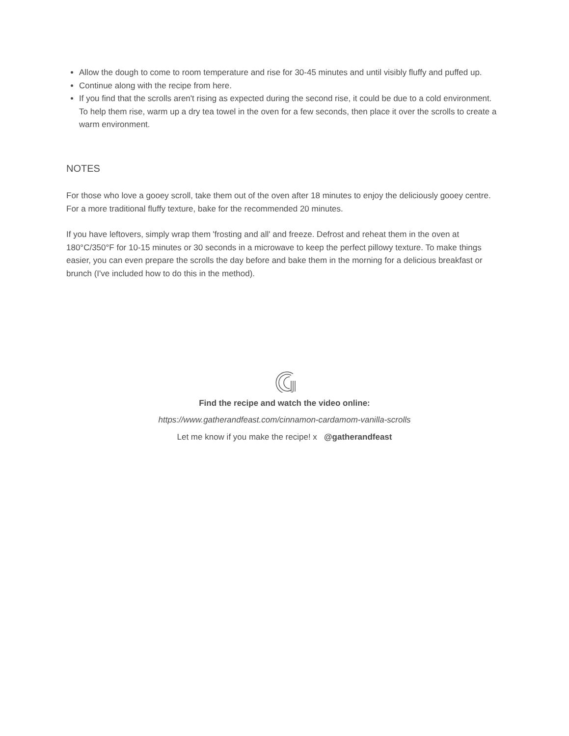Allow the dough to come to room temperature and rise for 30-45 minutes and until visibly fluffy and puffed up.
Continue along with the recipe from here.
If you find that the scrolls aren't rising as expected during the second rise, it could be due to a cold environment. To help them rise, warm up a dry tea towel in the oven for a few seconds, then place it over the scrolls to create a warm environment.
NOTES
For those who love a gooey scroll, take them out of the oven after 18 minutes to enjoy the deliciously gooey centre. For a more traditional fluffy texture, bake for the recommended 20 minutes.
If you have leftovers, simply wrap them 'frosting and all' and freeze. Defrost and reheat them in the oven at 180°C/350°F for 10-15 minutes or 30 seconds in a microwave to keep the perfect pillowy texture. To make things easier, you can even prepare the scrolls the day before and bake them in the morning for a delicious breakfast or brunch (I've included how to do this in the method).
Find the recipe and watch the video online:
https://www.gatherandfeast.com/cinnamon-cardamom-vanilla-scrolls
Let me know if you make the recipe! x @gatherandfeast